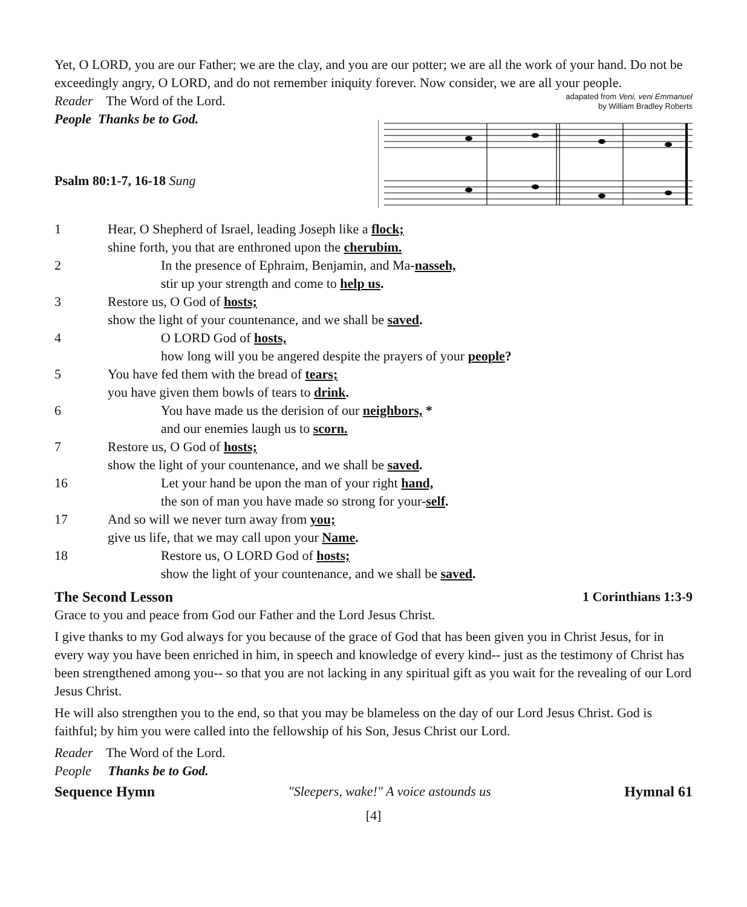Yet, O LORD, you are our Father; we are the clay, and you are our potter; we are all the work of your hand. Do not be exceedingly angry, O LORD, and do not remember iniquity forever. Now consider, we are all your people.
Reader The Word of the Lord.
People Thanks be to God.
Psalm 80:1-7, 16-18 Sung
adapated from Veni, veni Emmanuel
by William Bradley Roberts
1 Hear, O Shepherd of Israel, leading Joseph like a flock;
shine forth, you that are enthroned upon the cherubim.
2 In the presence of Ephraim, Benjamin, and Ma-nasseh,
stir up your strength and come to help us.
3 Restore us, O God of hosts;
show the light of your countenance, and we shall be saved.
4 O LORD God of hosts,
how long will you be angered despite the prayers of your people?
5 You have fed them with the bread of tears;
you have given them bowls of tears to drink.
6 You have made us the derision of our neighbors, *
and our enemies laugh us to scorn.
7 Restore us, O God of hosts;
show the light of your countenance, and we shall be saved.
16 Let your hand be upon the man of your right hand,
the son of man you have made so strong for your-self.
17 And so will we never turn away from you;
give us life, that we may call upon your Name.
18 Restore us, O LORD God of hosts;
show the light of your countenance, and we shall be saved.
The Second Lesson 1 Corinthians 1:3-9
Grace to you and peace from God our Father and the Lord Jesus Christ.
I give thanks to my God always for you because of the grace of God that has been given you in Christ Jesus, for in every way you have been enriched in him, in speech and knowledge of every kind-- just as the testimony of Christ has been strengthened among you-- so that you are not lacking in any spiritual gift as you wait for the revealing of our Lord Jesus Christ.
He will also strengthen you to the end, so that you may be blameless on the day of our Lord Jesus Christ. God is faithful; by him you were called into the fellowship of his Son, Jesus Christ our Lord.
Reader The Word of the Lord.
People Thanks be to God.
Sequence Hymn "Sleepers, wake!" A voice astounds us Hymnal 61
[4]